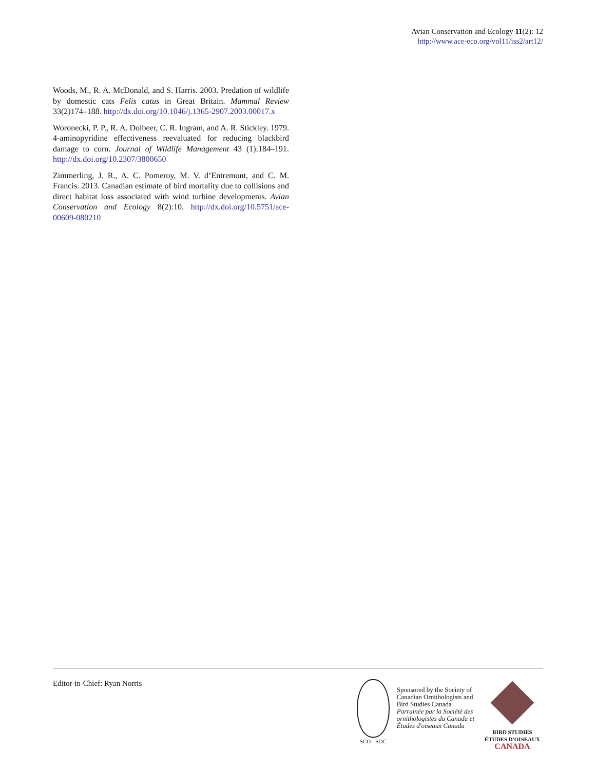Avian Conservation and Ecology 11(2): 12
http://www.ace-eco.org/vol11/iss2/art12/
Woods, M., R. A. McDonald, and S. Harris. 2003. Predation of wildlife by domestic cats Felis catus in Great Britain. Mammal Review 33(2)174–188. http://dx.doi.org/10.1046/j.1365-2907.2003.00017.x
Woronecki, P. P., R. A. Dolbeer, C. R. Ingram, and A. R. Stickley. 1979. 4-aminopyridine effectiveness reevaluated for reducing blackbird damage to corn. Journal of Wildlife Management 43 (1):184–191. http://dx.doi.org/10.2307/3800650
Zimmerling, J. R., A. C. Pomeroy, M. V. d’Entremont, and C. M. Francis. 2013. Canadian estimate of bird mortality due to collisions and direct habitat loss associated with wind turbine developments. Avian Conservation and Ecology 8(2):10. http://dx.doi.org/10.5751/ace-00609-080210
Editor-in-Chief: Ryan Norris
SCO - SOC
Sponsored by the Society of
Canadian Ornithologists and
Bird Studies Canada
Parrainée par la Société des
ornithologistes du Canada et
Études d'oiseaux Canada
BIRD STUDIES
ÉTUDES D'OISEAUX CANADA